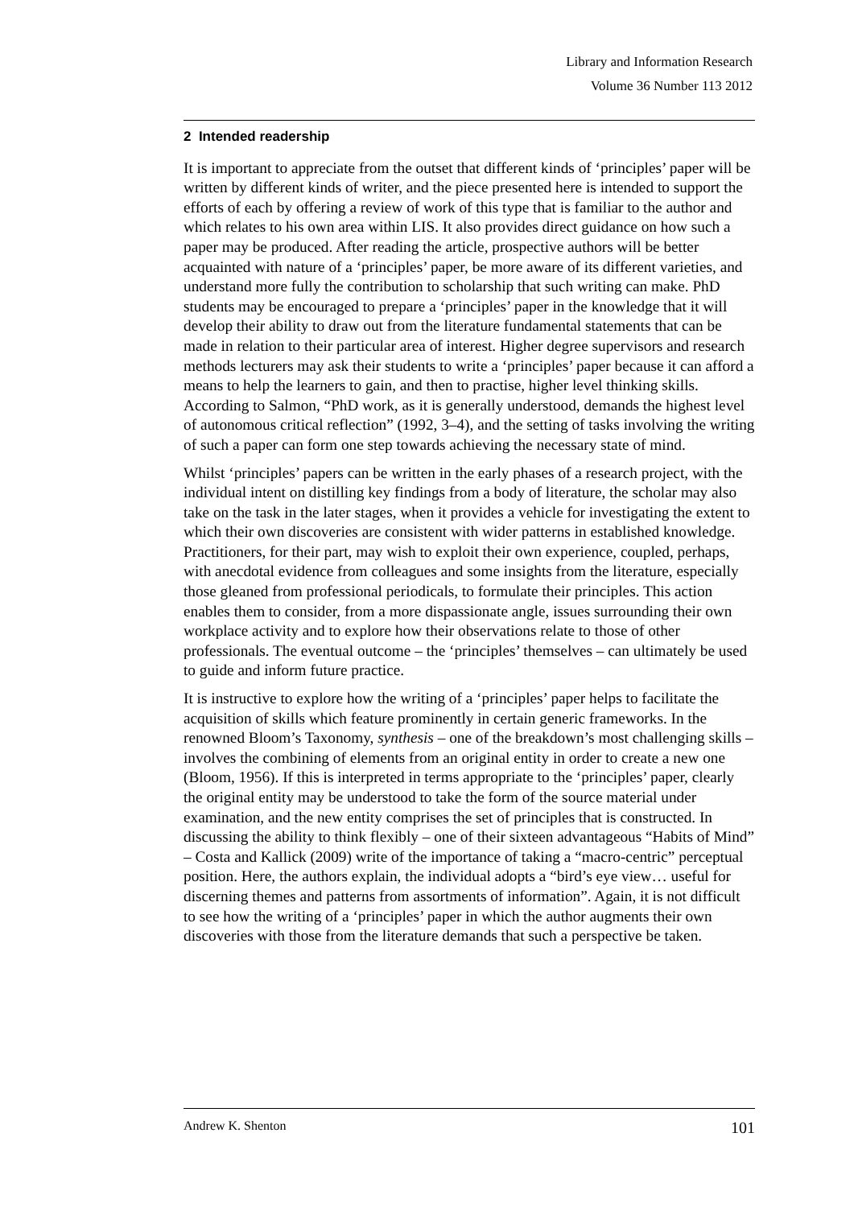Library and Information Research
Volume 36 Number 113 2012
2 Intended readership
It is important to appreciate from the outset that different kinds of ‘principles’ paper will be written by different kinds of writer, and the piece presented here is intended to support the efforts of each by offering a review of work of this type that is familiar to the author and which relates to his own area within LIS. It also provides direct guidance on how such a paper may be produced. After reading the article, prospective authors will be better acquainted with nature of a ‘principles’ paper, be more aware of its different varieties, and understand more fully the contribution to scholarship that such writing can make. PhD students may be encouraged to prepare a ‘principles’ paper in the knowledge that it will develop their ability to draw out from the literature fundamental statements that can be made in relation to their particular area of interest. Higher degree supervisors and research methods lecturers may ask their students to write a ‘principles’ paper because it can afford a means to help the learners to gain, and then to practise, higher level thinking skills. According to Salmon, “PhD work, as it is generally understood, demands the highest level of autonomous critical reflection” (1992, 3–4), and the setting of tasks involving the writing of such a paper can form one step towards achieving the necessary state of mind.
Whilst ‘principles’ papers can be written in the early phases of a research project, with the individual intent on distilling key findings from a body of literature, the scholar may also take on the task in the later stages, when it provides a vehicle for investigating the extent to which their own discoveries are consistent with wider patterns in established knowledge. Practitioners, for their part, may wish to exploit their own experience, coupled, perhaps, with anecdotal evidence from colleagues and some insights from the literature, especially those gleaned from professional periodicals, to formulate their principles. This action enables them to consider, from a more dispassionate angle, issues surrounding their own workplace activity and to explore how their observations relate to those of other professionals. The eventual outcome – the ‘principles’ themselves – can ultimately be used to guide and inform future practice.
It is instructive to explore how the writing of a ‘principles’ paper helps to facilitate the acquisition of skills which feature prominently in certain generic frameworks. In the renowned Bloom’s Taxonomy, synthesis – one of the breakdown’s most challenging skills – involves the combining of elements from an original entity in order to create a new one (Bloom, 1956). If this is interpreted in terms appropriate to the ‘principles’ paper, clearly the original entity may be understood to take the form of the source material under examination, and the new entity comprises the set of principles that is constructed. In discussing the ability to think flexibly – one of their sixteen advantageous “Habits of Mind” – Costa and Kallick (2009) write of the importance of taking a “macro-centric” perceptual position. Here, the authors explain, the individual adopts a “bird’s eye view… useful for discerning themes and patterns from assortments of information”. Again, it is not difficult to see how the writing of a ‘principles’ paper in which the author augments their own discoveries with those from the literature demands that such a perspective be taken.
Andrew K. Shenton 101